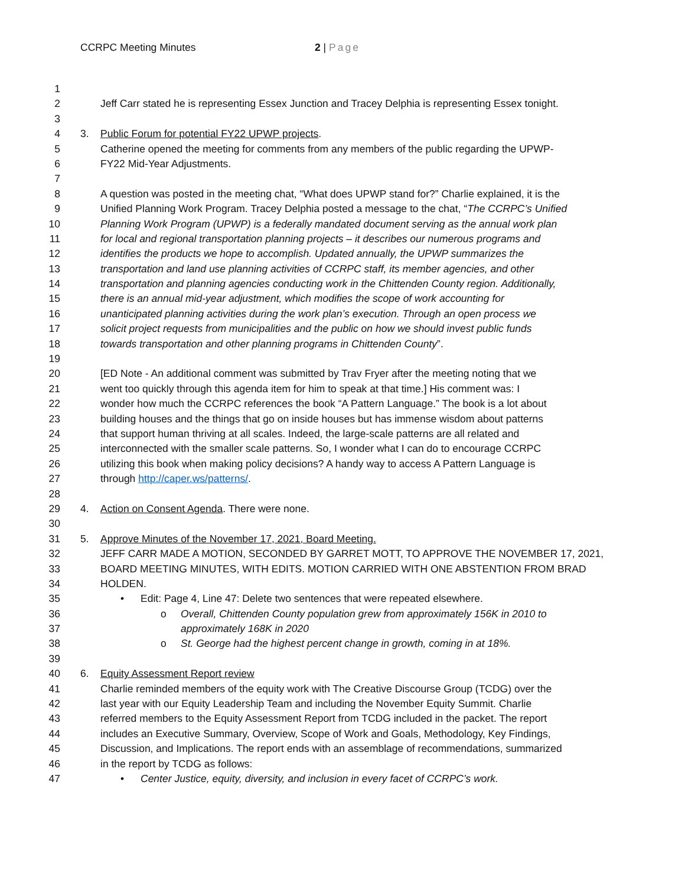CCRPC Meeting Minutes 2 | Page
1
2 Jeff Carr stated he is representing Essex Junction and Tracey Delphia is representing Essex tonight.
3
4 3. Public Forum for potential FY22 UPWP projects.
5 Catherine opened the meeting for comments from any members of the public regarding the UPWP-
6 FY22 Mid-Year Adjustments.
7
8 A question was posted in the meeting chat, “What does UPWP stand for?” Charlie explained, it is the
9 Unified Planning Work Program. Tracey Delphia posted a message to the chat, “The CCRPC’s Unified
10 Planning Work Program (UPWP) is a federally mandated document serving as the annual work plan
11 for local and regional transportation planning projects – it describes our numerous programs and
12 identifies the products we hope to accomplish. Updated annually, the UPWP summarizes the
13 transportation and land use planning activities of CCRPC staff, its member agencies, and other
14 transportation and planning agencies conducting work in the Chittenden County region. Additionally,
15 there is an annual mid-year adjustment, which modifies the scope of work accounting for
16 unanticipated planning activities during the work plan’s execution. Through an open process we
17 solicit project requests from municipalities and the public on how we should invest public funds
18 towards transportation and other planning programs in Chittenden County”.
19
20 [ED Note - An additional comment was submitted by Trav Fryer after the meeting noting that we
21 went too quickly through this agenda item for him to speak at that time.] His comment was: I
22 wonder how much the CCRPC references the book “A Pattern Language.” The book is a lot about
23 building houses and the things that go on inside houses but has immense wisdom about patterns
24 that support human thriving at all scales. Indeed, the large-scale patterns are all related and
25 interconnected with the smaller scale patterns. So, I wonder what I can do to encourage CCRPC
26 utilizing this book when making policy decisions? A handy way to access A Pattern Language is
27 through http://caper.ws/patterns/.
28
29 4. Action on Consent Agenda. There were none.
30
31 5. Approve Minutes of the November 17, 2021, Board Meeting.
32 JEFF CARR MADE A MOTION, SECONDED BY GARRET MOTT, TO APPROVE THE NOVEMBER 17, 2021,
33 BOARD MEETING MINUTES, WITH EDITS. MOTION CARRIED WITH ONE ABSTENTION FROM BRAD
34 HOLDEN.
35 • Edit: Page 4, Line 47: Delete two sentences that were repeated elsewhere.
36 o Overall, Chittenden County population grew from approximately 156K in 2010 to
37 approximately 168K in 2020
38 o St. George had the highest percent change in growth, coming in at 18%.
39
40 6. Equity Assessment Report review
41 Charlie reminded members of the equity work with The Creative Discourse Group (TCDG) over the
42 last year with our Equity Leadership Team and including the November Equity Summit. Charlie
43 referred members to the Equity Assessment Report from TCDG included in the packet. The report
44 includes an Executive Summary, Overview, Scope of Work and Goals, Methodology, Key Findings,
45 Discussion, and Implications. The report ends with an assemblage of recommendations, summarized
46 in the report by TCDG as follows:
47 • Center Justice, equity, diversity, and inclusion in every facet of CCRPC’s work.